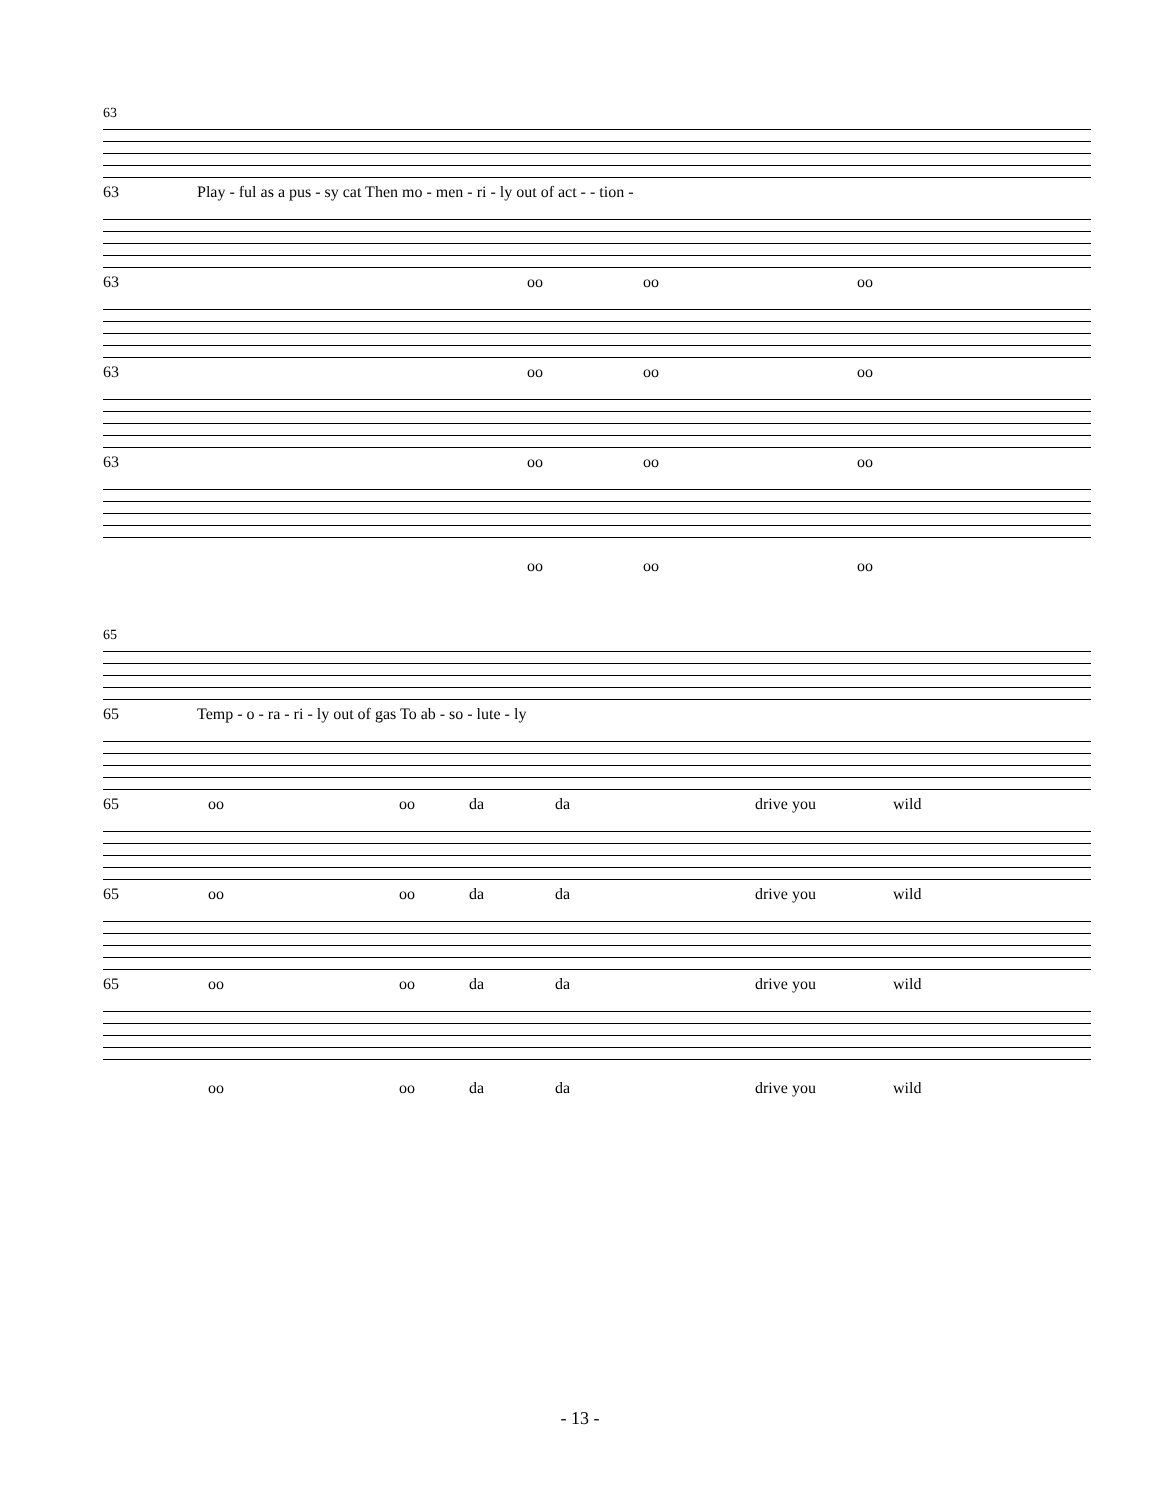63
63 Play - ful as a pus - sy cat Then mo - men - ri - ly out of act - - tion -
63 oo oo oo
63 oo oo oo
63 oo oo oo
oo oo oo
65
65 Temp - o - ra - ri - ly out of gas To ab - so - lute - ly
65 oo oo da da drive you wild
65 oo oo da da drive you wild
65 oo oo da da drive you wild
oo oo da da drive you wild
- 13 -